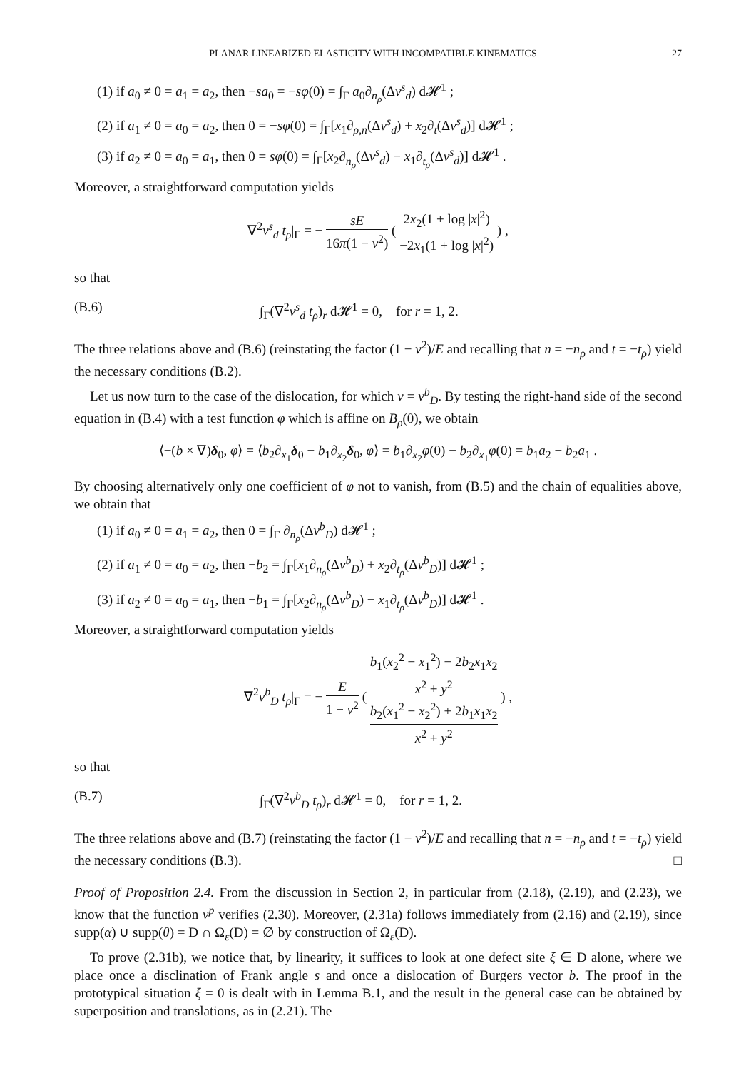PLANAR LINEARIZED ELASTICITY WITH INCOMPATIBLE KINEMATICS 27
(1) if a<sub>0</sub> ≠ 0 = a<sub>1</sub> = a<sub>2</sub>, then −sa<sub>0</sub> = −sφ(0) = ∫<sub>Γ</sub> a<sub>0</sub>∂<sub>n<sub>ρ</sub></sub>(Δv<sup>s</sup><sub>d</sub>) d𝓗<sup>1</sup> ;
(2) if a<sub>1</sub> ≠ 0 = a<sub>0</sub> = a<sub>2</sub>, then 0 = −sφ(0) = ∫<sub>Γ</sub>[x<sub>1</sub>∂<sub>ρ,n</sub>(Δv<sup>s</sup><sub>d</sub>) + x<sub>2</sub>∂<sub>t</sub>(Δv<sup>s</sup><sub>d</sub>)] d𝓗<sup>1</sup> ;
(3) if a<sub>2</sub> ≠ 0 = a<sub>0</sub> = a<sub>1</sub>, then 0 = sφ(0) = ∫<sub>Γ</sub>[x<sub>2</sub>∂<sub>n<sub>ρ</sub></sub>(Δv<sup>s</sup><sub>d</sub>) − x<sub>1</sub>∂<sub>t<sub>ρ</sub></sub>(Δv<sup>s</sup><sub>d</sub>)] d𝓗<sup>1</sup> .
Moreover, a straightforward computation yields
∇<sup>2</sup>v<sup>s</sup><sub>d</sub> t<sub>ρ</sub>|<sub>Γ</sub> = − sE 16π(1 − ν<sup>2</sup>) ( 2x<sub>2</sub>(1 + log |x|<sup>2</sup>) −2x<sub>1</sub>(1 + log |x|<sup>2</sup>) ) ,
so that
(B.6) ∫<sub>Γ</sub>(∇<sup>2</sup>v<sup>s</sup><sub>d</sub> t<sub>ρ</sub>)<sub>r</sub> d𝓗<sup>1</sup> = 0, for r = 1, 2.
The three relations above and (B.6) (reinstating the factor (1 − ν<sup>2</sup>)/E and recalling that n = −n<sub>ρ</sub> and t = −t<sub>ρ</sub>) yield the necessary conditions (B.2).
Let us now turn to the case of the dislocation, for which v = v<sup>b</sup><sub>D</sub>. By testing the right-hand side of the second equation in (B.4) with a test function φ which is affine on B<sub>ρ</sub>(0), we obtain
⟨−(b × ∇)δ<sub>0</sub>, φ⟩ = ⟨b<sub>2</sub>∂<sub>x<sub>1</sub></sub>δ<sub>0</sub> − b<sub>1</sub>∂<sub>x<sub>2</sub></sub>δ<sub>0</sub>, φ⟩ = b<sub>1</sub>∂<sub>x<sub>2</sub></sub>φ(0) − b<sub>2</sub>∂<sub>x<sub>1</sub></sub>φ(0) = b<sub>1</sub>a<sub>2</sub> − b<sub>2</sub>a<sub>1</sub> .
By choosing alternatively only one coefficient of φ not to vanish, from (B.5) and the chain of equalities above, we obtain that
(1) if a<sub>0</sub> ≠ 0 = a<sub>1</sub> = a<sub>2</sub>, then 0 = ∫<sub>Γ</sub> ∂<sub>n<sub>ρ</sub></sub>(Δv<sup>b</sup><sub>D</sub>) d𝓗<sup>1</sup> ;
(2) if a<sub>1</sub> ≠ 0 = a<sub>0</sub> = a<sub>2</sub>, then −b<sub>2</sub> = ∫<sub>Γ</sub>[x<sub>1</sub>∂<sub>n<sub>ρ</sub></sub>(Δv<sup>b</sup><sub>D</sub>) + x<sub>2</sub>∂<sub>t<sub>ρ</sub></sub>(Δv<sup>b</sup><sub>D</sub>)] d𝓗<sup>1</sup> ;
(3) if a<sub>2</sub> ≠ 0 = a<sub>0</sub> = a<sub>1</sub>, then −b<sub>1</sub> = ∫<sub>Γ</sub>[x<sub>2</sub>∂<sub>n<sub>ρ</sub></sub>(Δv<sup>b</sup><sub>D</sub>) − x<sub>1</sub>∂<sub>t<sub>ρ</sub></sub>(Δv<sup>b</sup><sub>D</sub>)] d𝓗<sup>1</sup> .
Moreover, a straightforward computation yields
∇<sup>2</sup>v<sup>b</sup><sub>D</sub> t<sub>ρ</sub>|<sub>Γ</sub> = − E 1 − ν<sup>2</sup> ( b<sub>1</sub>(x<sub>2</sub><sup>2</sup> − x<sub>1</sub><sup>2</sup>) − 2b<sub>2</sub>x<sub>1</sub>x<sub>2</sub>
x<sup>2</sup> + y<sup>2</sup> b<sub>2</sub>(x<sub>1</sub><sup>2</sup> − x<sub>2</sub><sup>2</sup>) + 2b<sub>1</sub>x<sub>1</sub>x<sub>2</sub>
x<sup>2</sup> + y<sup>2</sup> ) ,
so that
(B.7) ∫<sub>Γ</sub>(∇<sup>2</sup>v<sup>b</sup><sub>D</sub> t<sub>ρ</sub>)<sub>r</sub> d𝓗<sup>1</sup> = 0, for r = 1, 2.
The three relations above and (B.7) (reinstating the factor (1 − ν<sup>2</sup>)/E and recalling that n = −n<sub>ρ</sub> and t = −t<sub>ρ</sub>) yield the necessary conditions (B.3). □
Proof of Proposition 2.4. From the discussion in Section 2, in particular from (2.18), (2.19), and (2.23), we know that the function v<sup>p</sup> verifies (2.30). Moreover, (2.31a) follows immediately from (2.16) and (2.19), since supp(α) ∪ supp(θ) = D ∩ Ω<sub>ε</sub>(D) = ∅ by construction of Ω<sub>ε</sub>(D).
To prove (2.31b), we notice that, by linearity, it suffices to look at one defect site ξ ∈ D alone, where we place once a disclination of Frank angle s and once a dislocation of Burgers vector b. The proof in the prototypical situation ξ = 0 is dealt with in Lemma B.1, and the result in the general case can be obtained by superposition and translations, as in (2.21). The